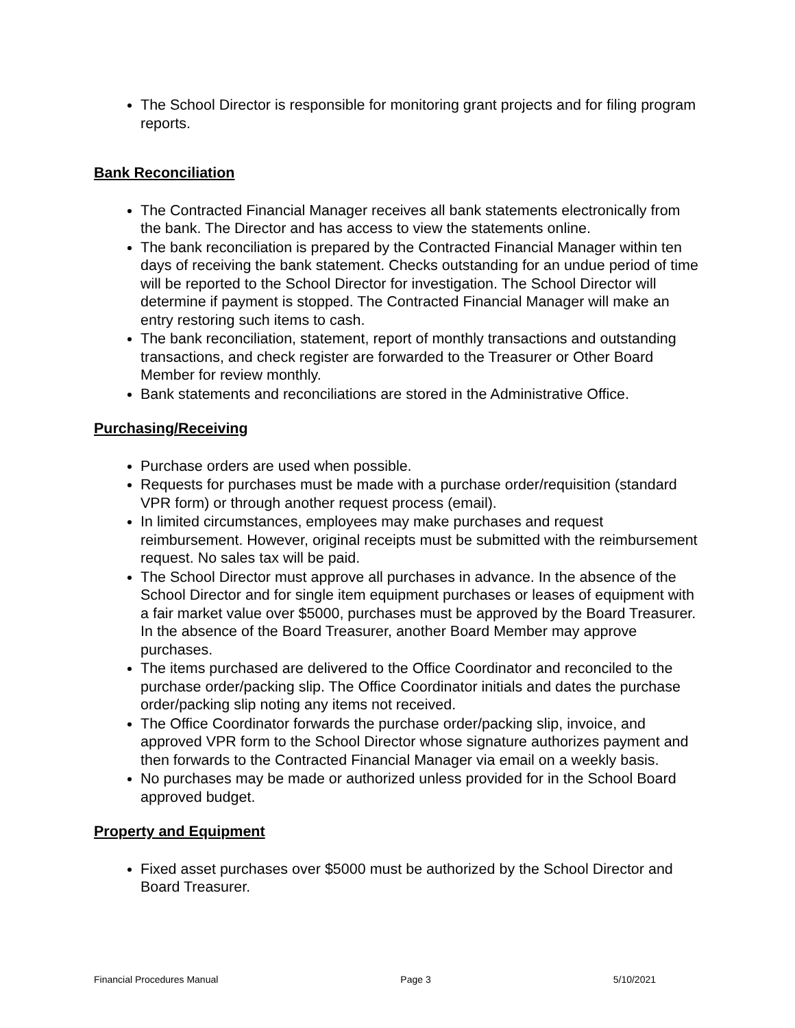The School Director is responsible for monitoring grant projects and for filing program reports.
Bank Reconciliation
The Contracted Financial Manager receives all bank statements electronically from the bank. The Director and has access to view the statements online.
The bank reconciliation is prepared by the Contracted Financial Manager within ten days of receiving the bank statement. Checks outstanding for an undue period of time will be reported to the School Director for investigation. The School Director will determine if payment is stopped. The Contracted Financial Manager will make an entry restoring such items to cash.
The bank reconciliation, statement, report of monthly transactions and outstanding transactions, and check register are forwarded to the Treasurer or Other Board Member for review monthly.
Bank statements and reconciliations are stored in the Administrative Office.
Purchasing/Receiving
Purchase orders are used when possible.
Requests for purchases must be made with a purchase order/requisition (standard VPR form) or through another request process (email).
In limited circumstances, employees may make purchases and request reimbursement. However, original receipts must be submitted with the reimbursement request. No sales tax will be paid.
The School Director must approve all purchases in advance. In the absence of the School Director and for single item equipment purchases or leases of equipment with a fair market value over $5000, purchases must be approved by the Board Treasurer. In the absence of the Board Treasurer, another Board Member may approve purchases.
The items purchased are delivered to the Office Coordinator and reconciled to the purchase order/packing slip. The Office Coordinator initials and dates the purchase order/packing slip noting any items not received.
The Office Coordinator forwards the purchase order/packing slip, invoice, and approved VPR form to the School Director whose signature authorizes payment and then forwards to the Contracted Financial Manager via email on a weekly basis.
No purchases may be made or authorized unless provided for in the School Board approved budget.
Property and Equipment
Fixed asset purchases over $5000 must be authorized by the School Director and Board Treasurer.
Financial Procedures Manual Page 3 5/10/2021